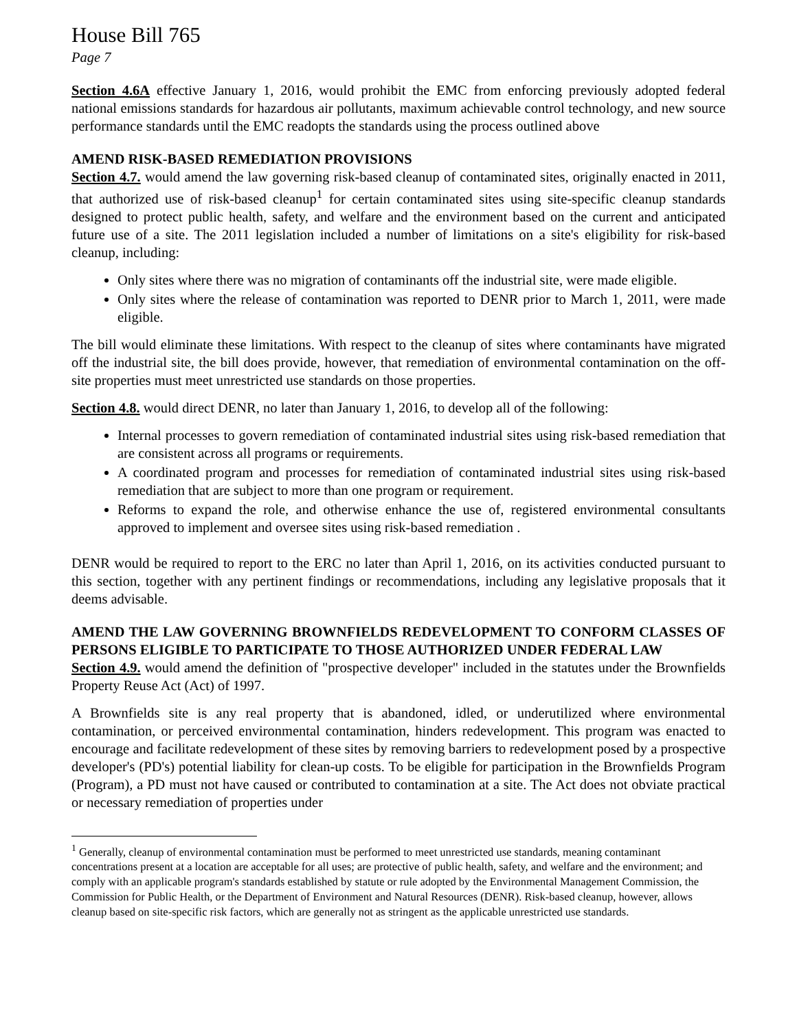House Bill 765
Page 7
Section 4.6A effective January 1, 2016, would prohibit the EMC from enforcing previously adopted federal national emissions standards for hazardous air pollutants, maximum achievable control technology, and new source performance standards until the EMC readopts the standards using the process outlined above
AMEND RISK-BASED REMEDIATION PROVISIONS
Section 4.7. would amend the law governing risk-based cleanup of contaminated sites, originally enacted in 2011, that authorized use of risk-based cleanup<sup>1</sup> for certain contaminated sites using site-specific cleanup standards designed to protect public health, safety, and welfare and the environment based on the current and anticipated future use of a site. The 2011 legislation included a number of limitations on a site's eligibility for risk-based cleanup, including:
Only sites where there was no migration of contaminants off the industrial site, were made eligible.
Only sites where the release of contamination was reported to DENR prior to March 1, 2011, were made eligible.
The bill would eliminate these limitations. With respect to the cleanup of sites where contaminants have migrated off the industrial site, the bill does provide, however, that remediation of environmental contamination on the off-site properties must meet unrestricted use standards on those properties.
Section 4.8. would direct DENR, no later than January 1, 2016, to develop all of the following:
Internal processes to govern remediation of contaminated industrial sites using risk-based remediation that are consistent across all programs or requirements.
A coordinated program and processes for remediation of contaminated industrial sites using risk-based remediation that are subject to more than one program or requirement.
Reforms to expand the role, and otherwise enhance the use of, registered environmental consultants approved to implement and oversee sites using risk-based remediation .
DENR would be required to report to the ERC no later than April 1, 2016, on its activities conducted pursuant to this section, together with any pertinent findings or recommendations, including any legislative proposals that it deems advisable.
AMEND THE LAW GOVERNING BROWNFIELDS REDEVELOPMENT TO CONFORM CLASSES OF PERSONS ELIGIBLE TO PARTICIPATE TO THOSE AUTHORIZED UNDER FEDERAL LAW
Section 4.9. would amend the definition of "prospective developer" included in the statutes under the Brownfields Property Reuse Act (Act) of 1997.
A Brownfields site is any real property that is abandoned, idled, or underutilized where environmental contamination, or perceived environmental contamination, hinders redevelopment. This program was enacted to encourage and facilitate redevelopment of these sites by removing barriers to redevelopment posed by a prospective developer's (PD's) potential liability for clean-up costs. To be eligible for participation in the Brownfields Program (Program), a PD must not have caused or contributed to contamination at a site. The Act does not obviate practical or necessary remediation of properties under
<sup>1</sup> Generally, cleanup of environmental contamination must be performed to meet unrestricted use standards, meaning contaminant concentrations present at a location are acceptable for all uses; are protective of public health, safety, and welfare and the environment; and comply with an applicable program's standards established by statute or rule adopted by the Environmental Management Commission, the Commission for Public Health, or the Department of Environment and Natural Resources (DENR). Risk-based cleanup, however, allows cleanup based on site-specific risk factors, which are generally not as stringent as the applicable unrestricted use standards.